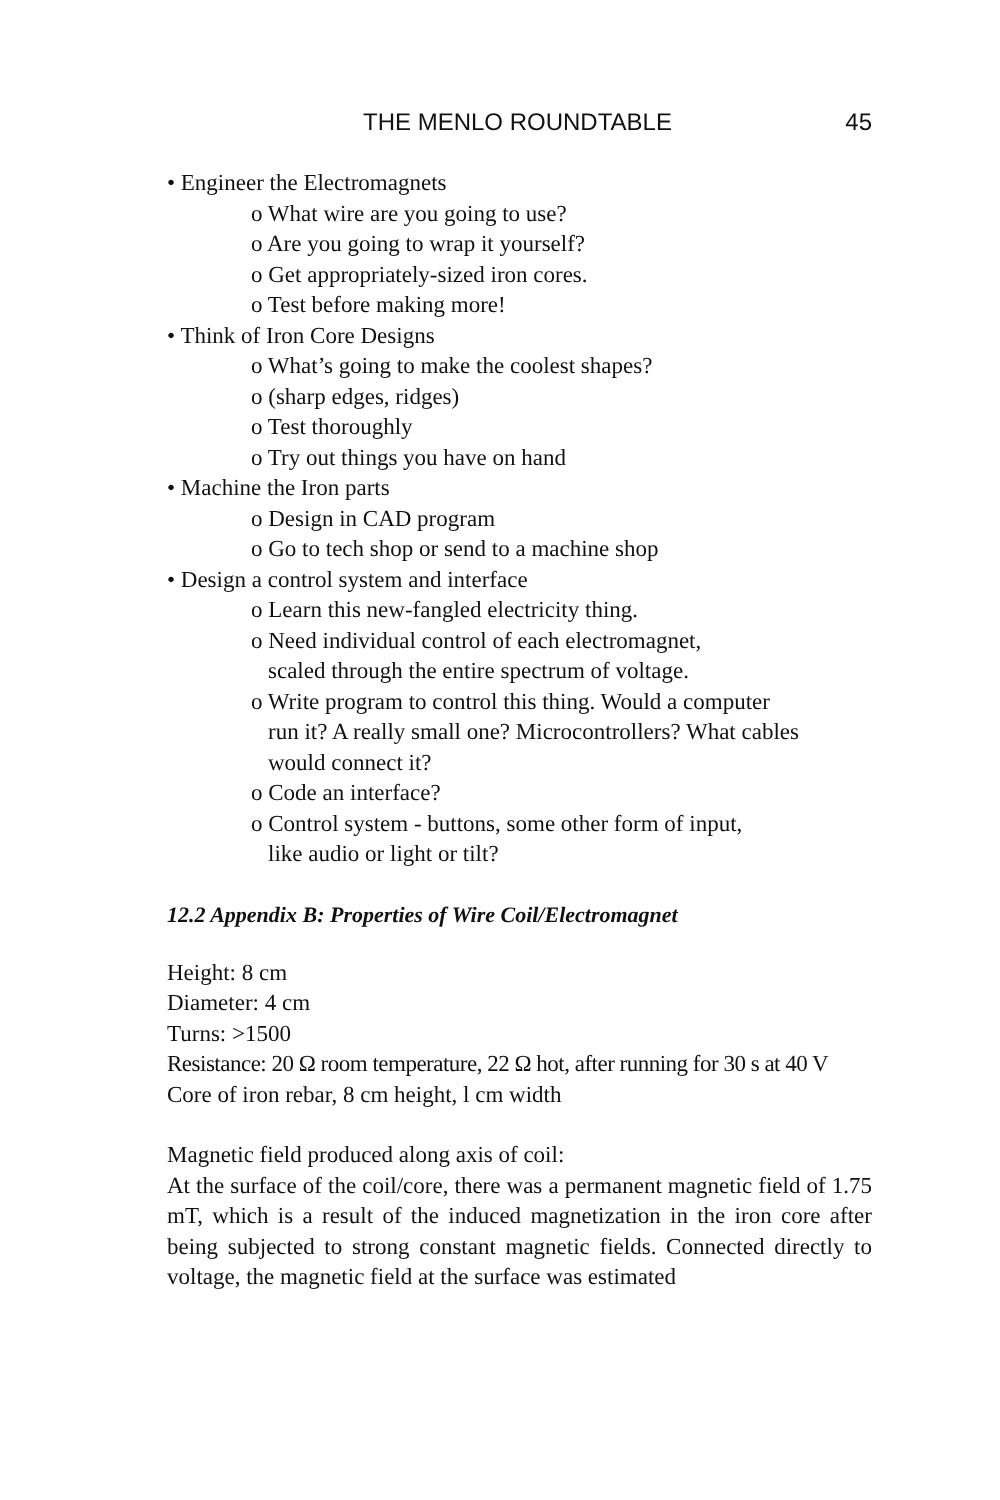THE MENLO ROUNDTABLE 45
• Engineer the Electromagnets
o What wire are you going to use?
o Are you going to wrap it yourself?
o Get appropriately-sized iron cores.
o Test before making more!
• Think of Iron Core Designs
o What’s going to make the coolest shapes?
o (sharp edges, ridges)
o Test thoroughly
o Try out things you have on hand
• Machine the Iron parts
o Design in CAD program
o Go to tech shop or send to a machine shop
• Design a control system and interface
o Learn this new-fangled electricity thing.
o Need individual control of each electromagnet,
scaled through the entire spectrum of voltage.
o Write program to control this thing. Would a computer
run it? A really small one? Microcontrollers? What cables
would connect it?
o Code an interface?
o Control system - buttons, some other form of input,
like audio or light or tilt?
12.2 Appendix B: Properties of Wire Coil/Electromagnet
Height: 8 cm
Diameter: 4 cm
Turns: >1500
Resistance: 20 Ω room temperature, 22 Ω hot, after running for 30 s at 40 V
Core of iron rebar, 8 cm height, l cm width
Magnetic field produced along axis of coil:
At the surface of the coil/core, there was a permanent magnetic field of 1.75 mT, which is a result of the induced magnetization in the iron core after being subjected to strong constant magnetic fields. Connected directly to voltage, the magnetic field at the surface was estimated